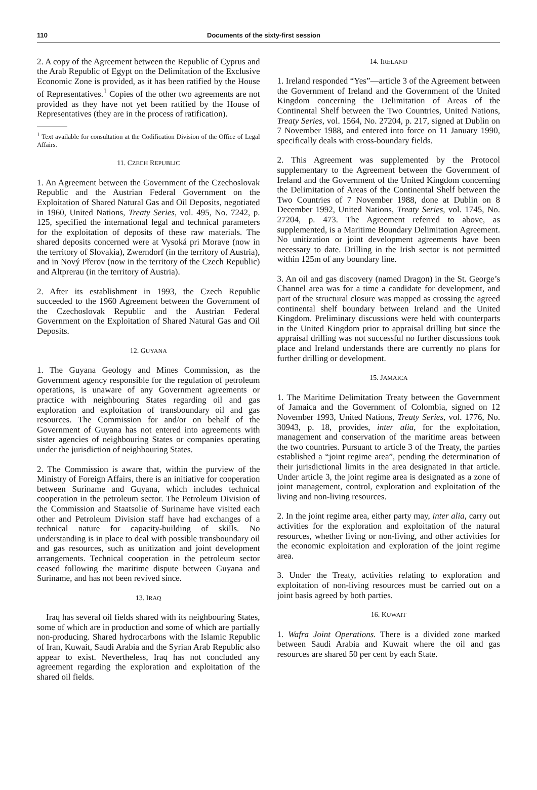110 Documents of the sixty-first session
2. A copy of the Agreement between the Republic of Cyprus and the Arab Republic of Egypt on the Delimitation of the Exclusive Economic Zone is provided, as it has been ratified by the House of Representatives.<sup>1</sup> Copies of the other two agreements are not provided as they have not yet been ratified by the House of Representatives (they are in the process of ratification).
<sup>1</sup> Text available for consultation at the Codification Division of the Office of Legal Affairs.
11. CZECH REPUBLIC
1. An Agreement between the Government of the Czechoslovak Republic and the Austrian Federal Government on the Exploitation of Shared Natural Gas and Oil Deposits, negotiated in 1960, United Nations, Treaty Series, vol. 495, No. 7242, p. 125, specified the international legal and technical parameters for the exploitation of deposits of these raw materials. The shared deposits concerned were at Vysoká pri Morave (now in the territory of Slovakia), Zwerndorf (in the territory of Austria), and in Nový Přerov (now in the territory of the Czech Republic) and Altprerau (in the territory of Austria).
2. After its establishment in 1993, the Czech Republic succeeded to the 1960 Agreement between the Government of the Czechoslovak Republic and the Austrian Federal Government on the Exploitation of Shared Natural Gas and Oil Deposits.
12. GUYANA
1. The Guyana Geology and Mines Commission, as the Government agency responsible for the regulation of petroleum operations, is unaware of any Government agreements or practice with neighbouring States regarding oil and gas exploration and exploitation of transboundary oil and gas resources. The Commission for and/or on behalf of the Government of Guyana has not entered into agreements with sister agencies of neighbouring States or companies operating under the jurisdiction of neighbouring States.
2. The Commission is aware that, within the purview of the Ministry of Foreign Affairs, there is an initiative for cooperation between Suriname and Guyana, which includes technical cooperation in the petroleum sector. The Petroleum Division of the Commission and Staatsolie of Suriname have visited each other and Petroleum Division staff have had exchanges of a technical nature for capacity-building of skills. No understanding is in place to deal with possible transboundary oil and gas resources, such as unitization and joint development arrangements. Technical cooperation in the petroleum sector ceased following the maritime dispute between Guyana and Suriname, and has not been revived since.
13. IRAQ
Iraq has several oil fields shared with its neighbouring States, some of which are in production and some of which are partially non-producing. Shared hydrocarbons with the Islamic Republic of Iran, Kuwait, Saudi Arabia and the Syrian Arab Republic also appear to exist. Nevertheless, Iraq has not concluded any agreement regarding the exploration and exploitation of the shared oil fields.
14. IRELAND
1. Ireland responded “Yes”—article 3 of the Agreement between the Government of Ireland and the Government of the United Kingdom concerning the Delimitation of Areas of the Continental Shelf between the Two Countries, United Nations, Treaty Series, vol. 1564, No. 27204, p. 217, signed at Dublin on 7 November 1988, and entered into force on 11 January 1990, specifically deals with cross-boundary fields.
2. This Agreement was supplemented by the Protocol supplementary to the Agreement between the Government of Ireland and the Government of the United Kingdom concerning the Delimitation of Areas of the Continental Shelf between the Two Countries of 7 November 1988, done at Dublin on 8 December 1992, United Nations, Treaty Series, vol. 1745, No. 27204, p. 473. The Agreement referred to above, as supplemented, is a Maritime Boundary Delimitation Agreement. No unitization or joint development agreements have been necessary to date. Drilling in the Irish sector is not permitted within 125m of any boundary line.
3. An oil and gas discovery (named Dragon) in the St. George’s Channel area was for a time a candidate for development, and part of the structural closure was mapped as crossing the agreed continental shelf boundary between Ireland and the United Kingdom. Preliminary discussions were held with counterparts in the United Kingdom prior to appraisal drilling but since the appraisal drilling was not successful no further discussions took place and Ireland understands there are currently no plans for further drilling or development.
15. JAMAICA
1. The Maritime Delimitation Treaty between the Government of Jamaica and the Government of Colombia, signed on 12 November 1993, United Nations, Treaty Series, vol. 1776, No. 30943, p. 18, provides, inter alia, for the exploitation, management and conservation of the maritime areas between the two countries. Pursuant to article 3 of the Treaty, the parties established a “joint regime area”, pending the determination of their jurisdictional limits in the area designated in that article. Under article 3, the joint regime area is designated as a zone of joint management, control, exploration and exploitation of the living and non-living resources.
2. In the joint regime area, either party may, inter alia, carry out activities for the exploration and exploitation of the natural resources, whether living or non-living, and other activities for the economic exploitation and exploration of the joint regime area.
3. Under the Treaty, activities relating to exploration and exploitation of non-living resources must be carried out on a joint basis agreed by both parties.
16. KUWAIT
1. Wafra Joint Operations. There is a divided zone marked between Saudi Arabia and Kuwait where the oil and gas resources are shared 50 per cent by each State.